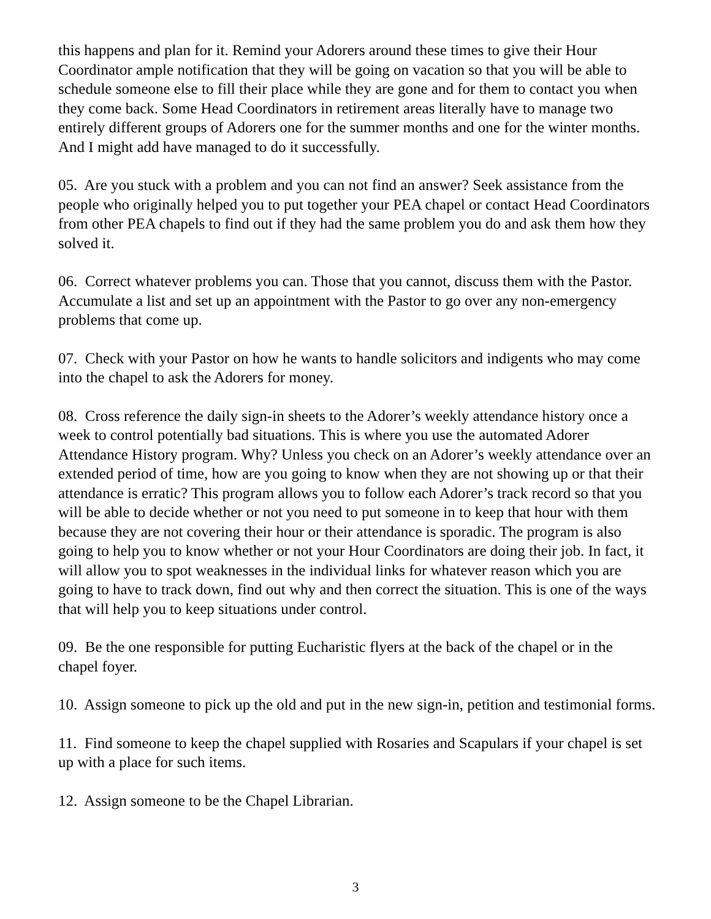this happens and plan for it. Remind your Adorers around these times to give their Hour Coordinator ample notification that they will be going on vacation so that you will be able to schedule someone else to fill their place while they are gone and for them to contact you when they come back. Some Head Coordinators in retirement areas literally have to manage two entirely different groups of Adorers one for the summer months and one for the winter months. And I might add have managed to do it successfully.
05. Are you stuck with a problem and you can not find an answer? Seek assistance from the people who originally helped you to put together your PEA chapel or contact Head Coordinators from other PEA chapels to find out if they had the same problem you do and ask them how they solved it.
06. Correct whatever problems you can. Those that you cannot, discuss them with the Pastor. Accumulate a list and set up an appointment with the Pastor to go over any non-emergency problems that come up.
07. Check with your Pastor on how he wants to handle solicitors and indigents who may come into the chapel to ask the Adorers for money.
08. Cross reference the daily sign-in sheets to the Adorer’s weekly attendance history once a week to control potentially bad situations. This is where you use the automated Adorer Attendance History program. Why? Unless you check on an Adorer’s weekly attendance over an extended period of time, how are you going to know when they are not showing up or that their attendance is erratic? This program allows you to follow each Adorer’s track record so that you will be able to decide whether or not you need to put someone in to keep that hour with them because they are not covering their hour or their attendance is sporadic. The program is also going to help you to know whether or not your Hour Coordinators are doing their job. In fact, it will allow you to spot weaknesses in the individual links for whatever reason which you are going to have to track down, find out why and then correct the situation. This is one of the ways that will help you to keep situations under control.
09. Be the one responsible for putting Eucharistic flyers at the back of the chapel or in the chapel foyer.
10. Assign someone to pick up the old and put in the new sign-in, petition and testimonial forms.
11. Find someone to keep the chapel supplied with Rosaries and Scapulars if your chapel is set up with a place for such items.
12. Assign someone to be the Chapel Librarian.
3